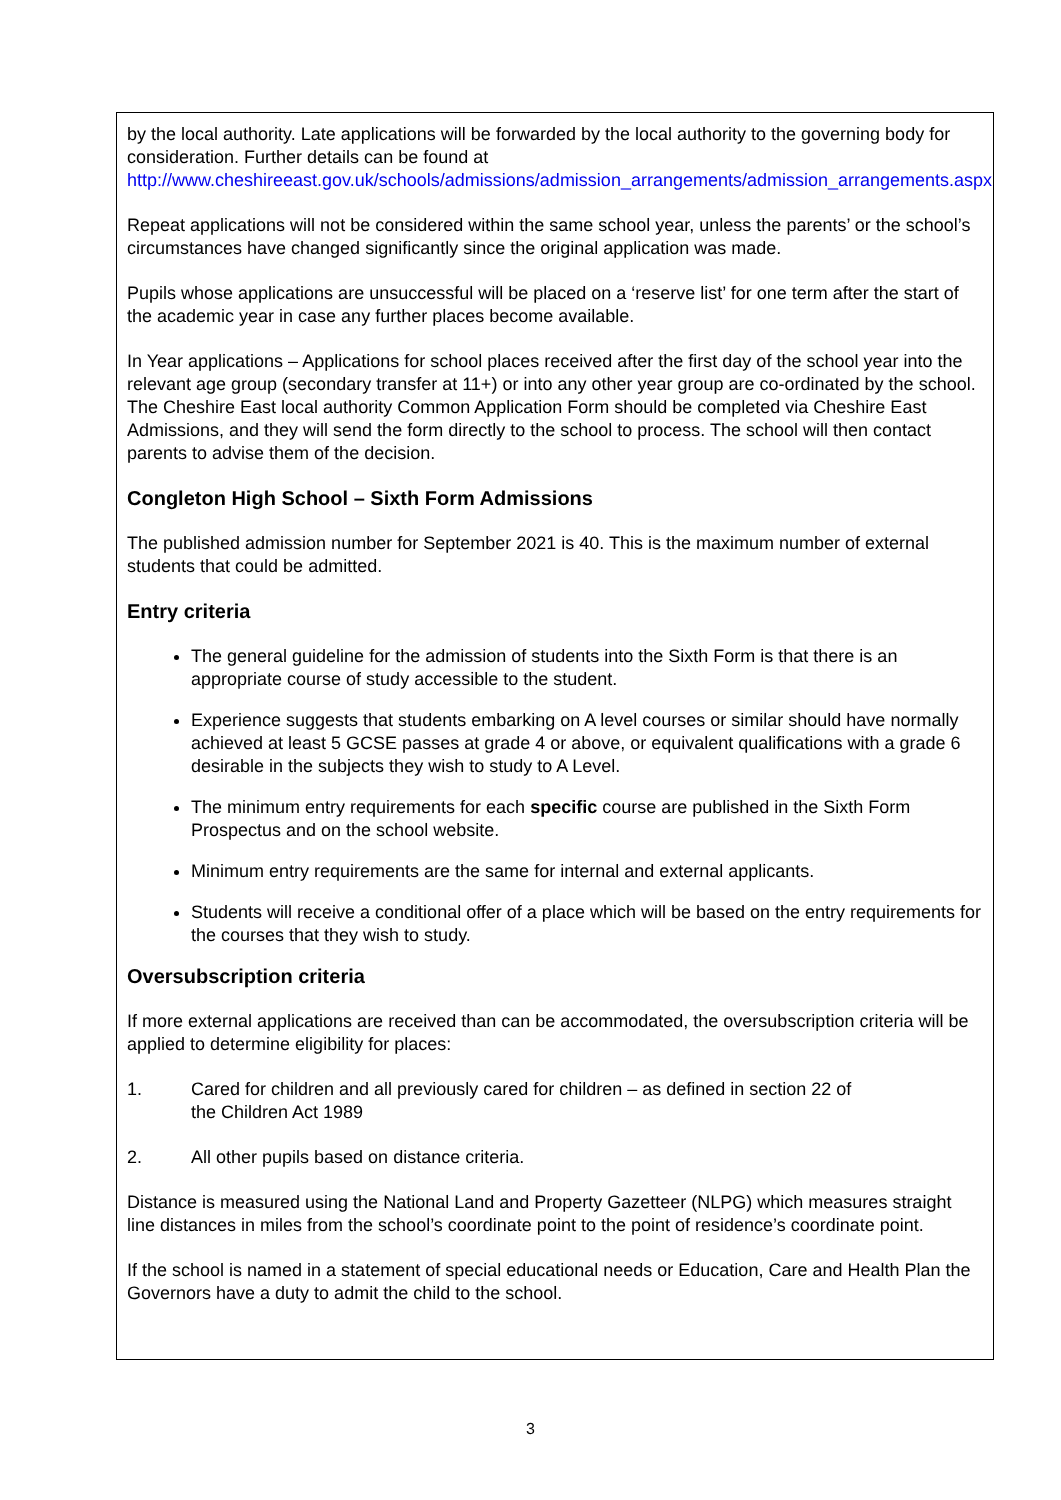by the local authority. Late applications will be forwarded by the local authority to the governing body for consideration. Further details can be found at http://www.cheshireeast.gov.uk/schools/admissions/admission_arrangements/admission_arrangements.aspx
Repeat applications will not be considered within the same school year, unless the parents’ or the school’s circumstances have changed significantly since the original application was made.
Pupils whose applications are unsuccessful will be placed on a ‘reserve list’ for one term after the start of the academic year in case any further places become available.
In Year applications – Applications for school places received after the first day of the school year into the relevant age group (secondary transfer at 11+) or into any other year group are co-ordinated by the school. The Cheshire East local authority Common Application Form should be completed via Cheshire East Admissions, and they will send the form directly to the school to process. The school will then contact parents to advise them of the decision.
Congleton High School – Sixth Form Admissions
The published admission number for September 2021 is 40. This is the maximum number of external students that could be admitted.
Entry criteria
The general guideline for the admission of students into the Sixth Form is that there is an appropriate course of study accessible to the student.
Experience suggests that students embarking on A level courses or similar should have normally achieved at least 5 GCSE passes at grade 4 or above, or equivalent qualifications with a grade 6 desirable in the subjects they wish to study to A Level.
The minimum entry requirements for each specific course are published in the Sixth Form Prospectus and on the school website.
Minimum entry requirements are the same for internal and external applicants.
Students will receive a conditional offer of a place which will be based on the entry requirements for the courses that they wish to study.
Oversubscription criteria
If more external applications are received than can be accommodated, the oversubscription criteria will be applied to determine eligibility for places:
1. Cared for children and all previously cared for children – as defined in section 22 of
the Children Act 1989
2. All other pupils based on distance criteria.
Distance is measured using the National Land and Property Gazetteer (NLPG) which measures straight line distances in miles from the school’s coordinate point to the point of residence’s coordinate point.
If the school is named in a statement of special educational needs or Education, Care and Health Plan the Governors have a duty to admit the child to the school.
3